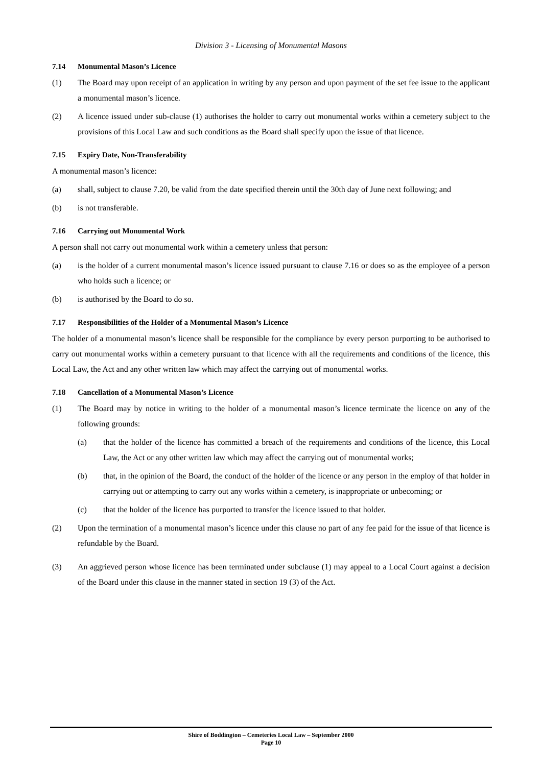Division 3 - Licensing of Monumental Masons
7.14 Monumental Mason’s Licence
(1) The Board may upon receipt of an application in writing by any person and upon payment of the set fee issue to the applicant a monumental mason’s licence.
(2) A licence issued under sub-clause (1) authorises the holder to carry out monumental works within a cemetery subject to the provisions of this Local Law and such conditions as the Board shall specify upon the issue of that licence.
7.15 Expiry Date, Non-Transferability
A monumental mason’s licence:
(a) shall, subject to clause 7.20, be valid from the date specified therein until the 30th day of June next following; and
(b) is not transferable.
7.16 Carrying out Monumental Work
A person shall not carry out monumental work within a cemetery unless that person:
(a) is the holder of a current monumental mason’s licence issued pursuant to clause 7.16 or does so as the employee of a person who holds such a licence; or
(b) is authorised by the Board to do so.
7.17 Responsibilities of the Holder of a Monumental Mason’s Licence
The holder of a monumental mason’s licence shall be responsible for the compliance by every person purporting to be authorised to carry out monumental works within a cemetery pursuant to that licence with all the requirements and conditions of the licence, this Local Law, the Act and any other written law which may affect the carrying out of monumental works.
7.18 Cancellation of a Monumental Mason’s Licence
(1) The Board may by notice in writing to the holder of a monumental mason’s licence terminate the licence on any of the following grounds:
(a) that the holder of the licence has committed a breach of the requirements and conditions of the licence, this Local Law, the Act or any other written law which may affect the carrying out of monumental works;
(b) that, in the opinion of the Board, the conduct of the holder of the licence or any person in the employ of that holder in carrying out or attempting to carry out any works within a cemetery, is inappropriate or unbecoming; or
(c) that the holder of the licence has purported to transfer the licence issued to that holder.
(2) Upon the termination of a monumental mason’s licence under this clause no part of any fee paid for the issue of that licence is refundable by the Board.
(3) An aggrieved person whose licence has been terminated under subclause (1) may appeal to a Local Court against a decision of the Board under this clause in the manner stated in section 19 (3) of the Act.
Shire of Boddington – Cemeteries Local Law – September 2000
Page 10